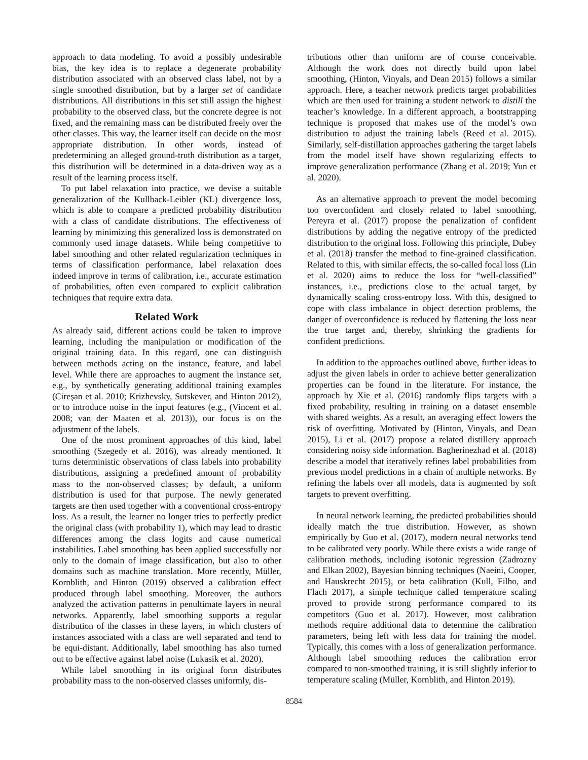approach to data modeling. To avoid a possibly undesirable bias, the key idea is to replace a degenerate probability distribution associated with an observed class label, not by a single smoothed distribution, but by a larger set of candidate distributions. All distributions in this set still assign the highest probability to the observed class, but the concrete degree is not fixed, and the remaining mass can be distributed freely over the other classes. This way, the learner itself can decide on the most appropriate distribution. In other words, instead of predetermining an alleged ground-truth distribution as a target, this distribution will be determined in a data-driven way as a result of the learning process itself.
To put label relaxation into practice, we devise a suitable generalization of the Kullback-Leibler (KL) divergence loss, which is able to compare a predicted probability distribution with a class of candidate distributions. The effectiveness of learning by minimizing this generalized loss is demonstrated on commonly used image datasets. While being competitive to label smoothing and other related regularization techniques in terms of classification performance, label relaxation does indeed improve in terms of calibration, i.e., accurate estimation of probabilities, often even compared to explicit calibration techniques that require extra data.
Related Work
As already said, different actions could be taken to improve learning, including the manipulation or modification of the original training data. In this regard, one can distinguish between methods acting on the instance, feature, and label level. While there are approaches to augment the instance set, e.g., by synthetically generating additional training examples (Cireşan et al. 2010; Krizhevsky, Sutskever, and Hinton 2012), or to introduce noise in the input features (e.g., (Vincent et al. 2008; van der Maaten et al. 2013)), our focus is on the adjustment of the labels.
One of the most prominent approaches of this kind, label smoothing (Szegedy et al. 2016), was already mentioned. It turns deterministic observations of class labels into probability distributions, assigning a predefined amount of probability mass to the non-observed classes; by default, a uniform distribution is used for that purpose. The newly generated targets are then used together with a conventional cross-entropy loss. As a result, the learner no longer tries to perfectly predict the original class (with probability 1), which may lead to drastic differences among the class logits and cause numerical instabilities. Label smoothing has been applied successfully not only to the domain of image classification, but also to other domains such as machine translation. More recently, Müller, Kornblith, and Hinton (2019) observed a calibration effect produced through label smoothing. Moreover, the authors analyzed the activation patterns in penultimate layers in neural networks. Apparently, label smoothing supports a regular distribution of the classes in these layers, in which clusters of instances associated with a class are well separated and tend to be equi-distant. Additionally, label smoothing has also turned out to be effective against label noise (Lukasik et al. 2020).
While label smoothing in its original form distributes probability mass to the non-observed classes uniformly, dis-
tributions other than uniform are of course conceivable. Although the work does not directly build upon label smoothing, (Hinton, Vinyals, and Dean 2015) follows a similar approach. Here, a teacher network predicts target probabilities which are then used for training a student network to distill the teacher’s knowledge. In a different approach, a bootstrapping technique is proposed that makes use of the model’s own distribution to adjust the training labels (Reed et al. 2015). Similarly, self-distillation approaches gathering the target labels from the model itself have shown regularizing effects to improve generalization performance (Zhang et al. 2019; Yun et al. 2020).
As an alternative approach to prevent the model becoming too overconfident and closely related to label smoothing, Pereyra et al. (2017) propose the penalization of confident distributions by adding the negative entropy of the predicted distribution to the original loss. Following this principle, Dubey et al. (2018) transfer the method to fine-grained classification. Related to this, with similar effects, the so-called focal loss (Lin et al. 2020) aims to reduce the loss for “well-classified” instances, i.e., predictions close to the actual target, by dynamically scaling cross-entropy loss. With this, designed to cope with class imbalance in object detection problems, the danger of overconfidence is reduced by flattening the loss near the true target and, thereby, shrinking the gradients for confident predictions.
In addition to the approaches outlined above, further ideas to adjust the given labels in order to achieve better generalization properties can be found in the literature. For instance, the approach by Xie et al. (2016) randomly flips targets with a fixed probability, resulting in training on a dataset ensemble with shared weights. As a result, an averaging effect lowers the risk of overfitting. Motivated by (Hinton, Vinyals, and Dean 2015), Li et al. (2017) propose a related distillery approach considering noisy side information. Bagherinezhad et al. (2018) describe a model that iteratively refines label probabilities from previous model predictions in a chain of multiple networks. By refining the labels over all models, data is augmented by soft targets to prevent overfitting.
In neural network learning, the predicted probabilities should ideally match the true distribution. However, as shown empirically by Guo et al. (2017), modern neural networks tend to be calibrated very poorly. While there exists a wide range of calibration methods, including isotonic regression (Zadrozny and Elkan 2002), Bayesian binning techniques (Naeini, Cooper, and Hauskrecht 2015), or beta calibration (Kull, Filho, and Flach 2017), a simple technique called temperature scaling proved to provide strong performance compared to its competitors (Guo et al. 2017). However, most calibration methods require additional data to determine the calibration parameters, being left with less data for training the model. Typically, this comes with a loss of generalization performance. Although label smoothing reduces the calibration error compared to non-smoothed training, it is still slightly inferior to temperature scaling (Müller, Kornblith, and Hinton 2019).
8584